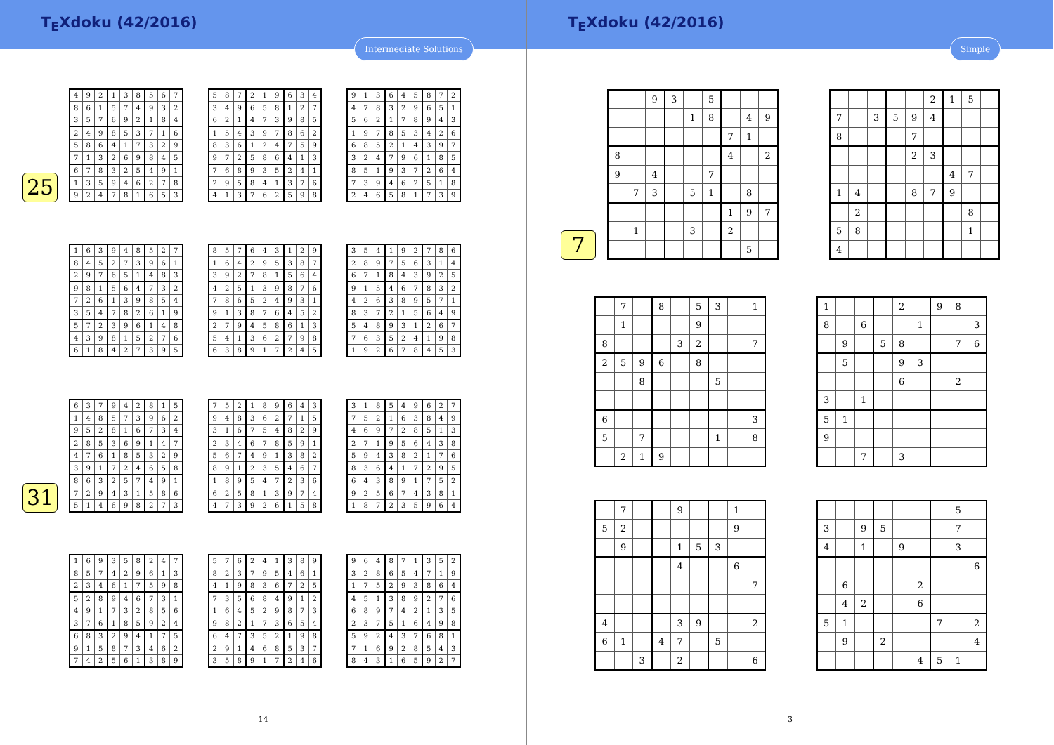T<sub>E</sub>Xdoku (42/2016)
Intermediate Solutions
25
| 4 | 9 | 2 | 1 | 3 | 8 | 5 | 6 | 7 |
| 8 | 6 | 1 | 5 | 7 | 4 | 9 | 3 | 2 |
| 3 | 5 | 7 | 6 | 9 | 2 | 1 | 8 | 4 |
| 2 | 4 | 9 | 8 | 5 | 3 | 7 | 1 | 6 |
| 5 | 8 | 6 | 4 | 1 | 7 | 3 | 2 | 9 |
| 7 | 1 | 3 | 2 | 6 | 9 | 8 | 4 | 5 |
| 6 | 7 | 8 | 3 | 2 | 5 | 4 | 9 | 1 |
| 1 | 3 | 5 | 9 | 4 | 6 | 2 | 7 | 8 |
| 9 | 2 | 4 | 7 | 8 | 1 | 6 | 5 | 3 |
| 5 | 8 | 7 | 2 | 1 | 9 | 6 | 3 | 4 |
| 3 | 4 | 9 | 6 | 5 | 8 | 1 | 2 | 7 |
| 6 | 2 | 1 | 4 | 7 | 3 | 9 | 8 | 5 |
| 1 | 5 | 4 | 3 | 9 | 7 | 8 | 6 | 2 |
| 8 | 3 | 6 | 1 | 2 | 4 | 7 | 5 | 9 |
| 9 | 7 | 2 | 5 | 8 | 6 | 4 | 1 | 3 |
| 7 | 6 | 8 | 9 | 3 | 5 | 2 | 4 | 1 |
| 2 | 9 | 5 | 8 | 4 | 1 | 3 | 7 | 6 |
| 4 | 1 | 3 | 7 | 6 | 2 | 5 | 9 | 8 |
| 9 | 1 | 3 | 6 | 4 | 5 | 8 | 7 | 2 |
| 4 | 7 | 8 | 3 | 2 | 9 | 6 | 5 | 1 |
| 5 | 6 | 2 | 1 | 7 | 8 | 9 | 4 | 3 |
| 1 | 9 | 7 | 8 | 5 | 3 | 4 | 2 | 6 |
| 6 | 8 | 5 | 2 | 1 | 4 | 3 | 9 | 7 |
| 3 | 2 | 4 | 7 | 9 | 6 | 1 | 8 | 5 |
| 8 | 5 | 1 | 9 | 3 | 7 | 2 | 6 | 4 |
| 7 | 3 | 9 | 4 | 6 | 2 | 5 | 1 | 8 |
| 2 | 4 | 6 | 5 | 8 | 1 | 7 | 3 | 9 |
| 1 | 6 | 3 | 9 | 4 | 8 | 5 | 2 | 7 |
| 8 | 4 | 5 | 2 | 7 | 3 | 9 | 6 | 1 |
| 2 | 9 | 7 | 6 | 5 | 1 | 4 | 8 | 3 |
| 9 | 8 | 1 | 5 | 6 | 4 | 7 | 3 | 2 |
| 7 | 2 | 6 | 1 | 3 | 9 | 8 | 5 | 4 |
| 3 | 5 | 4 | 7 | 8 | 2 | 6 | 1 | 9 |
| 5 | 7 | 2 | 3 | 9 | 6 | 1 | 4 | 8 |
| 4 | 3 | 9 | 8 | 1 | 5 | 2 | 7 | 6 |
| 6 | 1 | 8 | 4 | 2 | 7 | 3 | 9 | 5 |
| 8 | 5 | 7 | 6 | 4 | 3 | 1 | 2 | 9 |
| 1 | 6 | 4 | 2 | 9 | 5 | 3 | 8 | 7 |
| 3 | 9 | 2 | 7 | 8 | 1 | 5 | 6 | 4 |
| 4 | 2 | 5 | 1 | 3 | 9 | 8 | 7 | 6 |
| 7 | 8 | 6 | 5 | 2 | 4 | 9 | 3 | 1 |
| 9 | 1 | 3 | 8 | 7 | 6 | 4 | 5 | 2 |
| 2 | 7 | 9 | 4 | 5 | 8 | 6 | 1 | 3 |
| 5 | 4 | 1 | 3 | 6 | 2 | 7 | 9 | 8 |
| 6 | 3 | 8 | 9 | 1 | 7 | 2 | 4 | 5 |
| 3 | 5 | 4 | 1 | 9 | 2 | 7 | 8 | 6 |
| 2 | 8 | 9 | 7 | 5 | 6 | 3 | 1 | 4 |
| 6 | 7 | 1 | 8 | 4 | 3 | 9 | 2 | 5 |
| 9 | 1 | 5 | 4 | 6 | 7 | 8 | 3 | 2 |
| 4 | 2 | 6 | 3 | 8 | 9 | 5 | 7 | 1 |
| 8 | 3 | 7 | 2 | 1 | 5 | 6 | 4 | 9 |
| 5 | 4 | 8 | 9 | 3 | 1 | 2 | 6 | 7 |
| 7 | 6 | 3 | 5 | 2 | 4 | 1 | 9 | 8 |
| 1 | 9 | 2 | 6 | 7 | 8 | 4 | 5 | 3 |
31
| 6 | 3 | 7 | 9 | 4 | 2 | 8 | 1 | 5 |
| 1 | 4 | 8 | 5 | 7 | 3 | 9 | 6 | 2 |
| 9 | 5 | 2 | 8 | 1 | 6 | 7 | 3 | 4 |
| 2 | 8 | 5 | 3 | 6 | 9 | 1 | 4 | 7 |
| 4 | 7 | 6 | 1 | 8 | 5 | 3 | 2 | 9 |
| 3 | 9 | 1 | 7 | 2 | 4 | 6 | 5 | 8 |
| 8 | 6 | 3 | 2 | 5 | 7 | 4 | 9 | 1 |
| 7 | 2 | 9 | 4 | 3 | 1 | 5 | 8 | 6 |
| 5 | 1 | 4 | 6 | 9 | 8 | 2 | 7 | 3 |
| 7 | 5 | 2 | 1 | 8 | 9 | 6 | 4 | 3 |
| 9 | 4 | 8 | 3 | 6 | 2 | 7 | 1 | 5 |
| 3 | 1 | 6 | 7 | 5 | 4 | 8 | 2 | 9 |
| 2 | 3 | 4 | 6 | 7 | 8 | 5 | 9 | 1 |
| 5 | 6 | 7 | 4 | 9 | 1 | 3 | 8 | 2 |
| 8 | 9 | 1 | 2 | 3 | 5 | 4 | 6 | 7 |
| 1 | 8 | 9 | 5 | 4 | 7 | 2 | 3 | 6 |
| 6 | 2 | 5 | 8 | 1 | 3 | 9 | 7 | 4 |
| 4 | 7 | 3 | 9 | 2 | 6 | 1 | 5 | 8 |
| 3 | 1 | 8 | 5 | 4 | 9 | 6 | 2 | 7 |
| 7 | 5 | 2 | 1 | 6 | 3 | 8 | 4 | 9 |
| 4 | 6 | 9 | 7 | 2 | 8 | 5 | 1 | 3 |
| 2 | 7 | 1 | 9 | 5 | 6 | 4 | 3 | 8 |
| 5 | 9 | 4 | 3 | 8 | 2 | 1 | 7 | 6 |
| 8 | 3 | 6 | 4 | 1 | 7 | 2 | 9 | 5 |
| 6 | 4 | 3 | 8 | 9 | 1 | 7 | 5 | 2 |
| 9 | 2 | 5 | 6 | 7 | 4 | 3 | 8 | 1 |
| 1 | 8 | 7 | 2 | 3 | 5 | 9 | 6 | 4 |
| 1 | 6 | 9 | 3 | 5 | 8 | 2 | 4 | 7 |
| 8 | 5 | 7 | 4 | 2 | 9 | 6 | 1 | 3 |
| 2 | 3 | 4 | 6 | 1 | 7 | 5 | 9 | 8 |
| 5 | 2 | 8 | 9 | 4 | 6 | 7 | 3 | 1 |
| 4 | 9 | 1 | 7 | 3 | 2 | 8 | 5 | 6 |
| 3 | 7 | 6 | 1 | 8 | 5 | 9 | 2 | 4 |
| 6 | 8 | 3 | 2 | 9 | 4 | 1 | 7 | 5 |
| 9 | 1 | 5 | 8 | 7 | 3 | 4 | 6 | 2 |
| 7 | 4 | 2 | 5 | 6 | 1 | 3 | 8 | 9 |
| 5 | 7 | 6 | 2 | 4 | 1 | 3 | 8 | 9 |
| 8 | 2 | 3 | 7 | 9 | 5 | 4 | 6 | 1 |
| 4 | 1 | 9 | 8 | 3 | 6 | 7 | 2 | 5 |
| 7 | 3 | 5 | 6 | 8 | 4 | 9 | 1 | 2 |
| 1 | 6 | 4 | 5 | 2 | 9 | 8 | 7 | 3 |
| 9 | 8 | 2 | 1 | 7 | 3 | 6 | 5 | 4 |
| 6 | 4 | 7 | 3 | 5 | 2 | 1 | 9 | 8 |
| 2 | 9 | 1 | 4 | 6 | 8 | 5 | 3 | 7 |
| 3 | 5 | 8 | 9 | 1 | 7 | 2 | 4 | 6 |
| 9 | 6 | 4 | 8 | 7 | 1 | 3 | 5 | 2 |
| 3 | 2 | 8 | 6 | 5 | 4 | 7 | 1 | 9 |
| 1 | 7 | 5 | 2 | 9 | 3 | 8 | 6 | 4 |
| 4 | 5 | 1 | 3 | 8 | 9 | 2 | 7 | 6 |
| 6 | 8 | 9 | 7 | 4 | 2 | 1 | 3 | 5 |
| 2 | 3 | 7 | 5 | 1 | 6 | 4 | 9 | 8 |
| 5 | 9 | 2 | 4 | 3 | 7 | 6 | 8 | 1 |
| 7 | 1 | 6 | 9 | 2 | 8 | 5 | 4 | 3 |
| 8 | 4 | 3 | 1 | 6 | 5 | 9 | 2 | 7 |
14
T<sub>E</sub>Xdoku (42/2016)
Simple
7
| | | 9 | 3 | | 5 | | | |
| | | | | 1 | 8 | | 4 | 9 |
| | | | | | | 7 | 1 | |
| 8 | | | | | | 4 | | 2 |
| 9 | | 4 | | | 7 | | | |
| | 7 | 3 | | 5 | 1 | | 8 | |
| | | | | | | 1 | 9 | 7 |
| | 1 | | | 3 | | 2 | | |
| | | | | | | | 5 | |
| | | | | | 2 | 1 | 5 | |
| 7 | | 3 | 5 | 9 | 4 | | | |
| 8 | | | | 7 | | | | |
| | | | | 2 | 3 | | | |
| | | | | | | 4 | 7 | |
| 1 | 4 | | | 8 | 7 | 9 | | |
| | 2 | | | | | | 8 | |
| 5 | 8 | | | | | | 1 | |
| 4 | | | | | | | | |
| | 7 | | 8 | | 5 | 3 | | 1 |
| | 1 | | | | 9 | | | |
| 8 | | | | 3 | 2 | | | 7 |
| 2 | 5 | 9 | 6 | | 8 | | | |
| | | 8 | | | | 5 | | |
| 6 | | | | | | | | 3 |
| 5 | | 7 | | | | 1 | | 8 |
| | 2 | 1 | 9 | | | | | |
| 1 | | | | 2 | | 9 | 8 | |
| 8 | | 6 | | | 1 | | | 3 |
| | 9 | | 5 | 8 | | | 7 | 6 |
| | 5 | | | 9 | 3 | | | |
| | | | | 6 | | | 2 | |
| 3 | | 1 | | | | | | |
| 5 | 1 | | | | | | | |
| 9 | | | | | | | | |
| | | 7 | | 3 | | | | |
| | 7 | | | 9 | | | 1 | |
| 5 | 2 | | | | | | 9 | |
| | 9 | | | 1 | 5 | 3 | | |
| | | | | 4 | | | 6 | |
| | | | | | | | | 7 |
| 4 | | | | 3 | 9 | | | 2 |
| 6 | 1 | | 4 | 7 | | 5 | | |
| | | 3 | | 2 | | | | 6 |
| | | | | | | | 5 | |
| 3 | | 9 | 5 | | | | 7 | |
| 4 | | 1 | | 9 | | | 3 | |
| | | | | | | | | 6 |
| | 6 | | | | 2 | | | |
| | 4 | 2 | | | 6 | | | |
| 5 | 1 | | | | | 7 | | 2 |
| | 9 | | 2 | | | | | 4 |
| | | | | | 4 | 5 | 1 | |
3